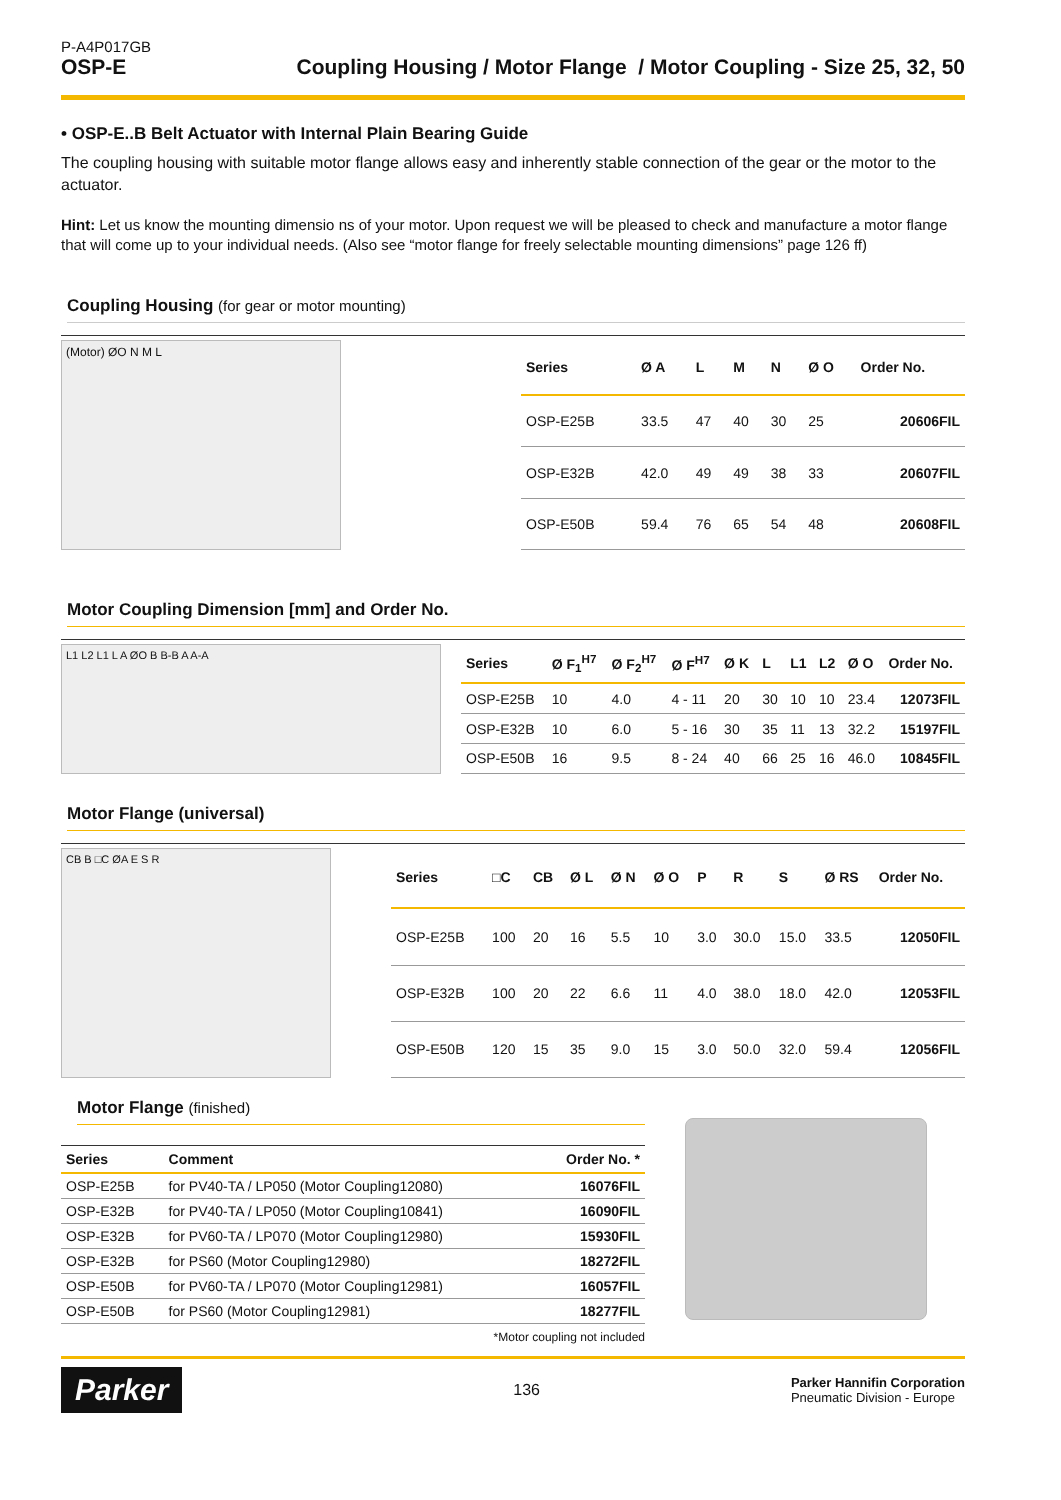P-A4P017GB
OSP-E
Coupling Housing / Motor Flange / Motor Coupling - Size 25, 32, 50
• OSP-E..B Belt Actuator with Internal Plain Bearing Guide
The coupling housing with suitable motor flange allows easy and inherently stable connection of the gear or the motor to the actuator.
Hint: Let us know the mounting dimensio ns of your motor. Upon request we will be pleased to check and manufacture a motor flange that will come up to your individual needs. (Also see “motor flange for freely selectable mounting dimensions” page 126 ff)
Coupling Housing (for gear or motor mounting)
(Motor) ØO N M L
| Series | Ø A | L | M | N | Ø O | Order No. |
| --- | --- | --- | --- | --- | --- | --- |
| OSP-E25B | 33.5 | 47 | 40 | 30 | 25 | 20606FIL |
| OSP-E32B | 42.0 | 49 | 49 | 38 | 33 | 20607FIL |
| OSP-E50B | 59.4 | 76 | 65 | 54 | 48 | 20608FIL |
Motor Coupling Dimension [mm] and Order No.
L1 L2 L1 L A ØO B B-B A A-A
| Series | Ø F<sub>1</sub><sup>H7</sup> | Ø F<sub>2</sub><sup>H7</sup> | Ø F<sup>H7</sup> | Ø K | L | L1 | L2 | Ø O | Order No. |
| --- | --- | --- | --- | --- | --- | --- | --- | --- | --- |
| OSP-E25B | 10 | 4.0 | 4 - 11 | 20 | 30 | 10 | 10 | 23.4 | 12073FIL |
| OSP-E32B | 10 | 6.0 | 5 - 16 | 30 | 35 | 11 | 13 | 32.2 | 15197FIL |
| OSP-E50B | 16 | 9.5 | 8 - 24 | 40 | 66 | 25 | 16 | 46.0 | 10845FIL |
Motor Flange (universal)
CB B □C ØA E S R
| Series | □C | CB | Ø L | Ø N | Ø O | P | R | S | Ø RS | Order No. |
| --- | --- | --- | --- | --- | --- | --- | --- | --- | --- | --- |
| OSP-E25B | 100 | 20 | 16 | 5.5 | 10 | 3.0 | 30.0 | 15.0 | 33.5 | 12050FIL |
| OSP-E32B | 100 | 20 | 22 | 6.6 | 11 | 4.0 | 38.0 | 18.0 | 42.0 | 12053FIL |
| OSP-E50B | 120 | 15 | 35 | 9.0 | 15 | 3.0 | 50.0 | 32.0 | 59.4 | 12056FIL |
Motor Flange (finished)
| Series | Comment | Order No. * |
| --- | --- | --- |
| OSP-E25B | for PV40-TA / LP050 (Motor Coupling12080) | 16076FIL |
| OSP-E32B | for PV40-TA / LP050 (Motor Coupling10841) | 16090FIL |
| OSP-E32B | for PV60-TA / LP070 (Motor Coupling12980) | 15930FIL |
| OSP-E32B | for PS60 (Motor Coupling12980) | 18272FIL |
| OSP-E50B | for PV60-TA / LP070 (Motor Coupling12981) | 16057FIL |
| OSP-E50B | for PS60 (Motor Coupling12981) | 18277FIL |
*Motor coupling not included
Parker
136
Parker Hannifin Corporation
Pneumatic Division - Europe